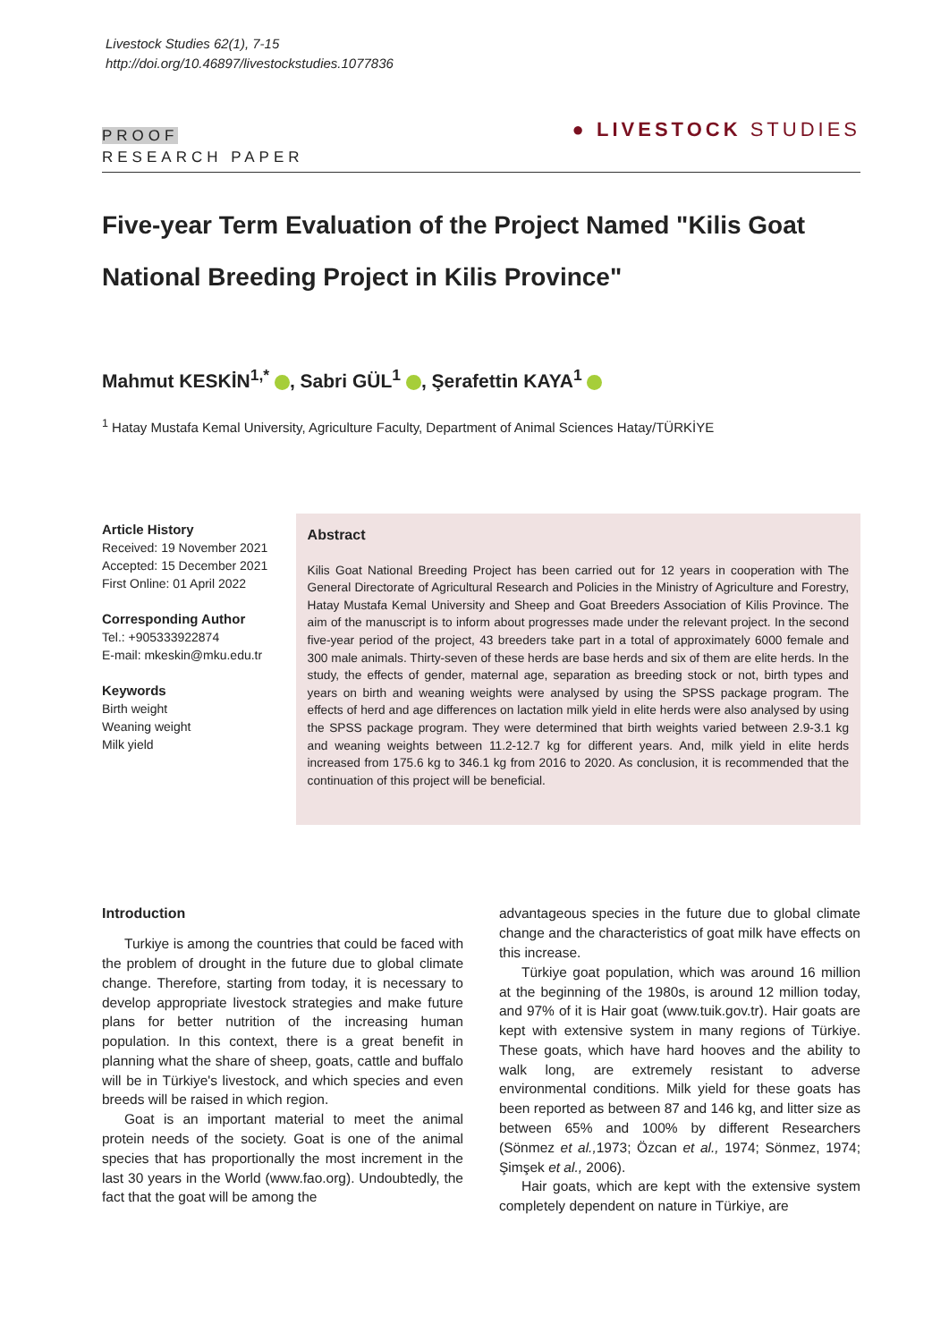Livestock Studies 62(1), 7-15
http://doi.org/10.46897/livestockstudies.1077836
PROOF
RESEARCH PAPER
● LIVESTOCK STUDIES
Five-year Term Evaluation of the Project Named "Kilis Goat National Breeding Project in Kilis Province"
Mahmut KESKİN<sup>1,*</sup> , Sabri GÜL<sup>1</sup> , Şerafettin KAYA<sup>1</sup>
<sup>1</sup> Hatay Mustafa Kemal University, Agriculture Faculty, Department of Animal Sciences Hatay/TÜRKİYE
Article History
Received: 19 November 2021
Accepted: 15 December 2021
First Online: 01 April 2022
Corresponding Author
Tel.: +905333922874
E-mail: mkeskin@mku.edu.tr
Keywords
Birth weight
Weaning weight
Milk yield
Abstract
Kilis Goat National Breeding Project has been carried out for 12 years in cooperation with The General Directorate of Agricultural Research and Policies in the Ministry of Agriculture and Forestry, Hatay Mustafa Kemal University and Sheep and Goat Breeders Association of Kilis Province. The aim of the manuscript is to inform about progresses made under the relevant project. In the second five-year period of the project, 43 breeders take part in a total of approximately 6000 female and 300 male animals. Thirty-seven of these herds are base herds and six of them are elite herds. In the study, the effects of gender, maternal age, separation as breeding stock or not, birth types and years on birth and weaning weights were analysed by using the SPSS package program. The effects of herd and age differences on lactation milk yield in elite herds were also analysed by using the SPSS package program. They were determined that birth weights varied between 2.9-3.1 kg and weaning weights between 11.2-12.7 kg for different years. And, milk yield in elite herds increased from 175.6 kg to 346.1 kg from 2016 to 2020. As conclusion, it is recommended that the continuation of this project will be beneficial.
Introduction
Turkiye is among the countries that could be faced with the problem of drought in the future due to global climate change. Therefore, starting from today, it is necessary to develop appropriate livestock strategies and make future plans for better nutrition of the increasing human population. In this context, there is a great benefit in planning what the share of sheep, goats, cattle and buffalo will be in Türkiye's livestock, and which species and even breeds will be raised in which region.
Goat is an important material to meet the animal protein needs of the society. Goat is one of the animal species that has proportionally the most increment in the last 30 years in the World (www.fao.org). Undoubtedly, the fact that the goat will be among the
advantageous species in the future due to global climate change and the characteristics of goat milk have effects on this increase.
Türkiye goat population, which was around 16 million at the beginning of the 1980s, is around 12 million today, and 97% of it is Hair goat (www.tuik.gov.tr). Hair goats are kept with extensive system in many regions of Türkiye. These goats, which have hard hooves and the ability to walk long, are extremely resistant to adverse environmental conditions. Milk yield for these goats has been reported as between 87 and 146 kg, and litter size as between 65% and 100% by different Researchers (Sönmez et al., 1973; Özcan et al., 1974; Sönmez, 1974; Şimşek et al., 2006).
Hair goats, which are kept with the extensive system completely dependent on nature in Türkiye, are